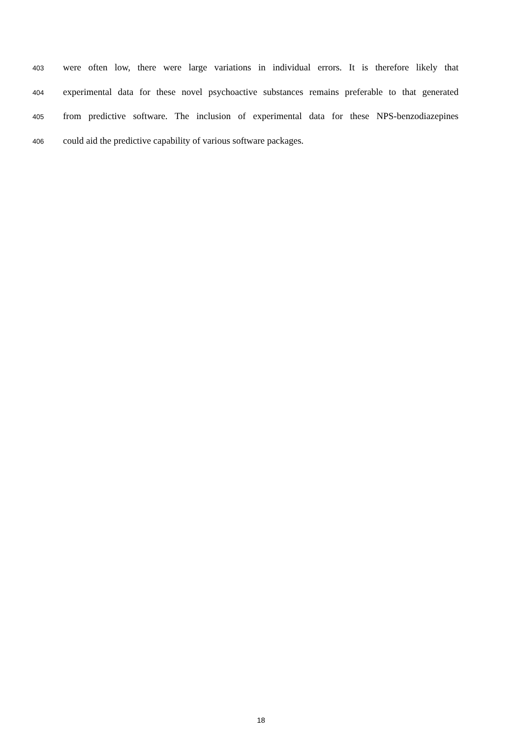403 were often low, there were large variations in individual errors. It is therefore likely that
404 experimental data for these novel psychoactive substances remains preferable to that generated
405 from predictive software. The inclusion of experimental data for these NPS-benzodiazepines
406 could aid the predictive capability of various software packages.
18